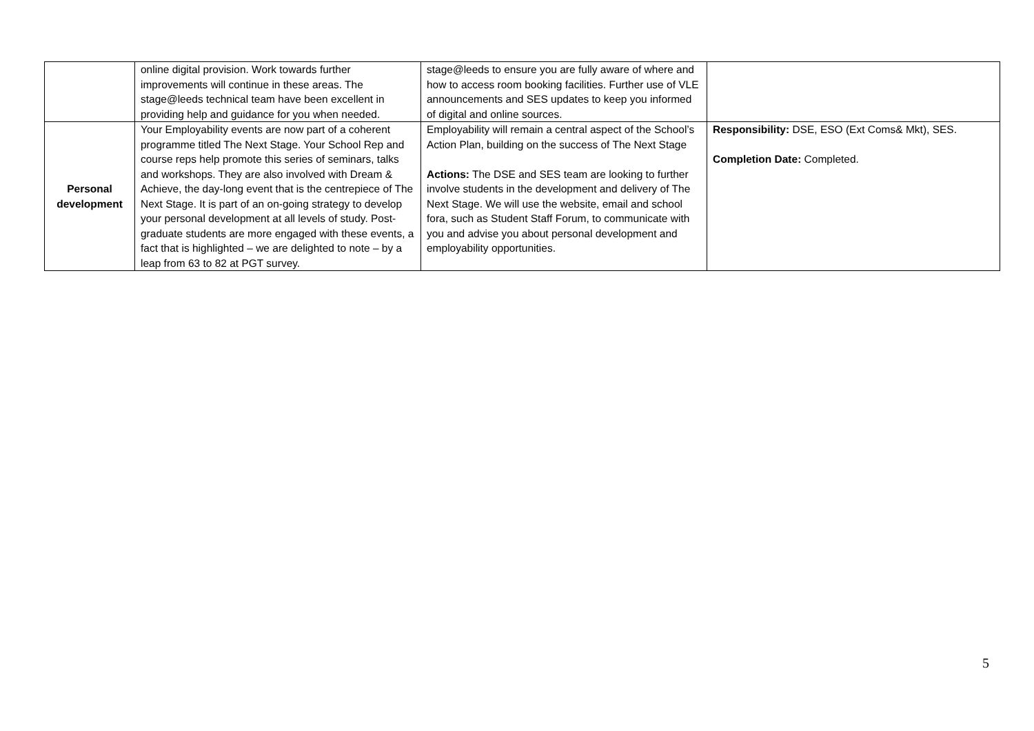| | online digital provision. Work towards further improvements will continue in these areas. The stage@leeds technical team have been excellent in providing help and guidance for you when needed. | stage@leeds to ensure you are fully aware of where and how to access room booking facilities. Further use of VLE announcements and SES updates to keep you informed of digital and online sources. | |
| Personal development | Your Employability events are now part of a coherent programme titled The Next Stage. Your School Rep and course reps help promote this series of seminars, talks and workshops. They are also involved with Dream & Achieve, the day-long event that is the centrepiece of The Next Stage. It is part of an on-going strategy to develop your personal development at all levels of study. Post-graduate students are more engaged with these events, a fact that is highlighted – we are delighted to note – by a leap from 63 to 82 at PGT survey. | Employability will remain a central aspect of the School’s Action Plan, building on the success of The Next Stage Actions: The DSE and SES team are looking to further involve students in the development and delivery of The Next Stage. We will use the website, email and school fora, such as Student Staff Forum, to communicate with you and advise you about personal development and employability opportunities. | Responsibility: DSE, ESO (Ext Coms& Mkt), SES. Completion Date: Completed. |
5